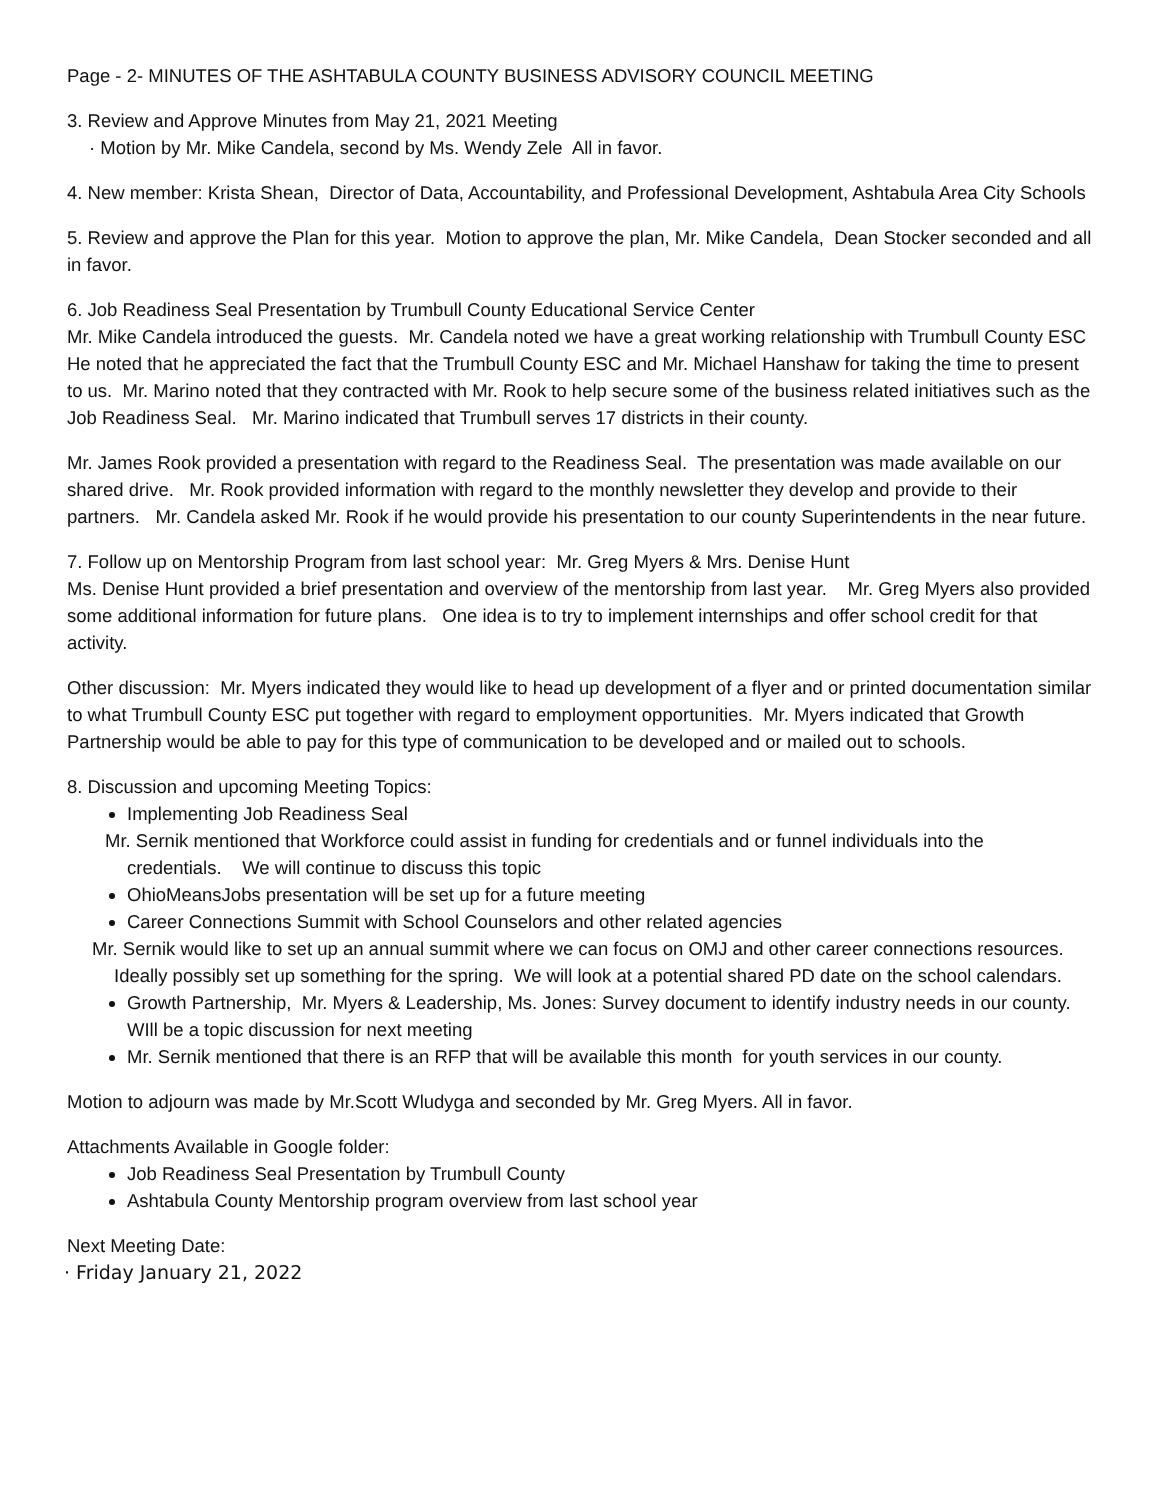Page - 2- MINUTES OF THE ASHTABULA COUNTY BUSINESS ADVISORY COUNCIL MEETING
3. Review and Approve Minutes from May 21, 2021 Meeting
· Motion by Mr. Mike Candela, second by Ms. Wendy Zele All in favor.
4. New member: Krista Shean, Director of Data, Accountability, and Professional Development, Ashtabula Area City Schools
5. Review and approve the Plan for this year. Motion to approve the plan, Mr. Mike Candela, Dean Stocker seconded and all in favor.
6. Job Readiness Seal Presentation by Trumbull County Educational Service Center
Mr. Mike Candela introduced the guests. Mr. Candela noted we have a great working relationship with Trumbull County ESC He noted that he appreciated the fact that the Trumbull County ESC and Mr. Michael Hanshaw for taking the time to present to us. Mr. Marino noted that they contracted with Mr. Rook to help secure some of the business related initiatives such as the Job Readiness Seal. Mr. Marino indicated that Trumbull serves 17 districts in their county.
Mr. James Rook provided a presentation with regard to the Readiness Seal. The presentation was made available on our shared drive. Mr. Rook provided information with regard to the monthly newsletter they develop and provide to their partners. Mr. Candela asked Mr. Rook if he would provide his presentation to our county Superintendents in the near future.
7. Follow up on Mentorship Program from last school year: Mr. Greg Myers & Mrs. Denise Hunt
Ms. Denise Hunt provided a brief presentation and overview of the mentorship from last year. Mr. Greg Myers also provided some additional information for future plans. One idea is to try to implement internships and offer school credit for that activity.
Other discussion: Mr. Myers indicated they would like to head up development of a flyer and or printed documentation similar to what Trumbull County ESC put together with regard to employment opportunities. Mr. Myers indicated that Growth Partnership would be able to pay for this type of communication to be developed and or mailed out to schools.
8. Discussion and upcoming Meeting Topics:
Implementing Job Readiness Seal
Mr. Sernik mentioned that Workforce could assist in funding for credentials and or funnel individuals into the credentials. We will continue to discuss this topic
OhioMeansJobs presentation will be set up for a future meeting
Career Connections Summit with School Counselors and other related agencies
Mr. Sernik would like to set up an annual summit where we can focus on OMJ and other career connections resources. Ideally possibly set up something for the spring. We will look at a potential shared PD date on the school calendars.
Growth Partnership, Mr. Myers & Leadership, Ms. Jones: Survey document to identify industry needs in our county. WIll be a topic discussion for next meeting
Mr. Sernik mentioned that there is an RFP that will be available this month for youth services in our county.
Motion to adjourn was made by Mr.Scott Wludyga and seconded by Mr. Greg Myers. All in favor.
Attachments Available in Google folder:
Job Readiness Seal Presentation by Trumbull County
Ashtabula County Mentorship program overview from last school year
Next Meeting Date:
· Friday January 21, 2022